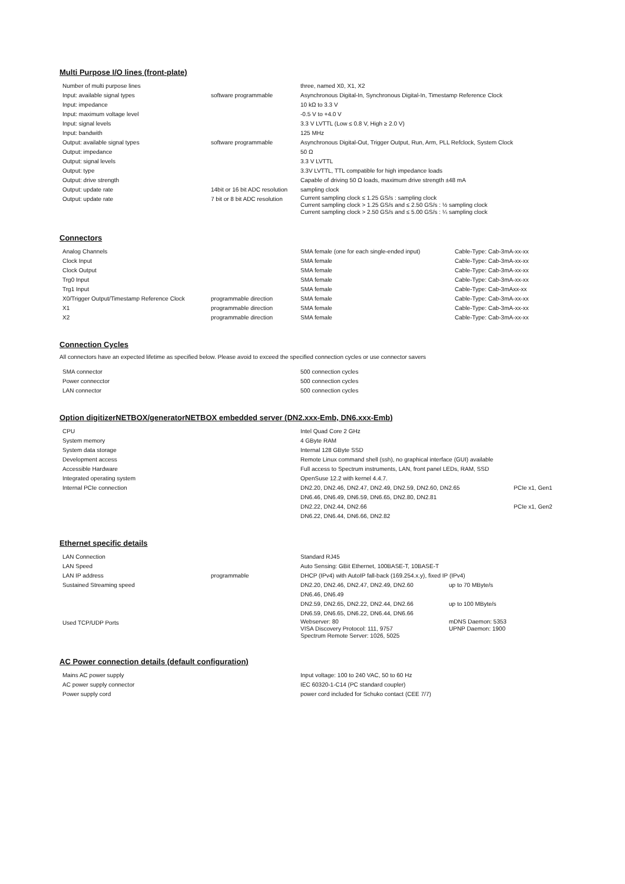Multi Purpose I/O lines (front-plate)
| Number of multi purpose lines | | three, named X0, X1, X2 |
| Input: available signal types | software programmable | Asynchronous Digital-In, Synchronous Digital-In, Timestamp Reference Clock |
| Input: impedance | | 10 kΩ to 3.3 V |
| Input: maximum voltage level | | -0.5 V to +4.0 V |
| Input: signal levels | | 3.3 V LVTTL (Low ≤ 0.8 V, High ≥ 2.0 V) |
| Input: bandwith | | 125 MHz |
| Output: available signal types | software programmable | Asynchronous Digital-Out, Trigger Output, Run, Arm, PLL Refclock, System Clock |
| Output: impedance | | 50 Ω |
| Output: signal levels | | 3.3 V LVTTL |
| Output: type | | 3.3V LVTTL, TTL compatible for high impedance loads |
| Output: drive strength | | Capable of driving 50 Ω loads, maximum drive strength ±48 mA |
| Output: update rate | 14bit or 16 bit ADC resolution | sampling clock |
| Output: update rate | 7 bit or 8 bit ADC resolution | Current sampling clock ≤ 1.25 GS/s : sampling clock Current sampling clock > 1.25 GS/s and ≤ 2.50 GS/s : ½ sampling clock Current sampling clock > 2.50 GS/s and ≤ 5.00 GS/s : ¼ sampling clock |
Connectors
| Analog Channels | | SMA female (one for each single-ended input) | Cable-Type: Cab-3mA-xx-xx |
| Clock Input | | SMA female | Cable-Type: Cab-3mA-xx-xx |
| Clock Output | | SMA female | Cable-Type: Cab-3mA-xx-xx |
| Trg0 Input | | SMA female | Cable-Type: Cab-3mA-xx-xx |
| Trg1 Input | | SMA female | Cable-Type: Cab-3mAxx-xx |
| X0/Trigger Output/Timestamp Reference Clock | programmable direction | SMA female | Cable-Type: Cab-3mA-xx-xx |
| X1 | programmable direction | SMA female | Cable-Type: Cab-3mA-xx-xx |
| X2 | programmable direction | SMA female | Cable-Type: Cab-3mA-xx-xx |
Connection Cycles
All connectors have an expected lifetime as specified below. Please avoid to exceed the specified connection cycles or use connector savers
| SMA connector | | 500 connection cycles |
| Power connecctor | | 500 connection cycles |
| LAN connector | | 500 connection cycles |
Option digitizerNETBOX/generatorNETBOX embedded server (DN2.xxx-Emb, DN6.xxx-Emb)
| CPU | | Intel Quad Core 2 GHz | |
| System memory | | 4 GByte RAM | |
| System data storage | | Internal 128 GByte SSD | |
| Development access | | Remote Linux command shell (ssh), no graphical interface (GUI) available | |
| Accessible Hardware | | Full access to Spectrum instruments, LAN, front panel LEDs, RAM, SSD | |
| Integrated operating system | | OpenSuse 12.2 with kernel 4.4.7. | |
| Internal PCIe connection | | DN2.20, DN2.46, DN2.47, DN2.49, DN2.59, DN2.60, DN2.65 | PCIe x1, Gen1 |
| | | DN6.46, DN6.49, DN6.59, DN6.65, DN2.80, DN2.81 | |
| | | DN2.22, DN2.44, DN2.66 | PCIe x1, Gen2 |
| | | DN6.22, DN6.44, DN6.66, DN2.82 | |
Ethernet specific details
| LAN Connection | | Standard RJ45 | |
| LAN Speed | | Auto Sensing: GBit Ethernet, 100BASE-T, 10BASE-T | |
| LAN IP address | programmable | DHCP (IPv4) with AutoIP fall-back (169.254.x.y), fixed IP (IPv4) | |
| Sustained Streaming speed | | DN2.20, DN2.46, DN2.47, DN2.49, DN2.60 | up to 70 MByte/s |
| | | DN6.46, DN6.49 | |
| | | DN2.59, DN2.65, DN2.22, DN2.44, DN2.66 | up to 100 MByte/s |
| | | DN6.59, DN6.65, DN6.22, DN6.44, DN6.66 | |
| Used TCP/UDP Ports | | Webserver: 80 VISA Discovery Protocol: 111, 9757 Spectrum Remote Server: 1026, 5025 | mDNS Daemon: 5353 UPNP Daemon: 1900 |
AC Power connection details (default configuration)
| Mains AC power supply | | Input voltage: 100 to 240 VAC, 50 to 60 Hz |
| AC power supply connector | | IEC 60320-1-C14 (PC standard coupler) |
| Power supply cord | | power cord included for Schuko contact (CEE 7/7) |